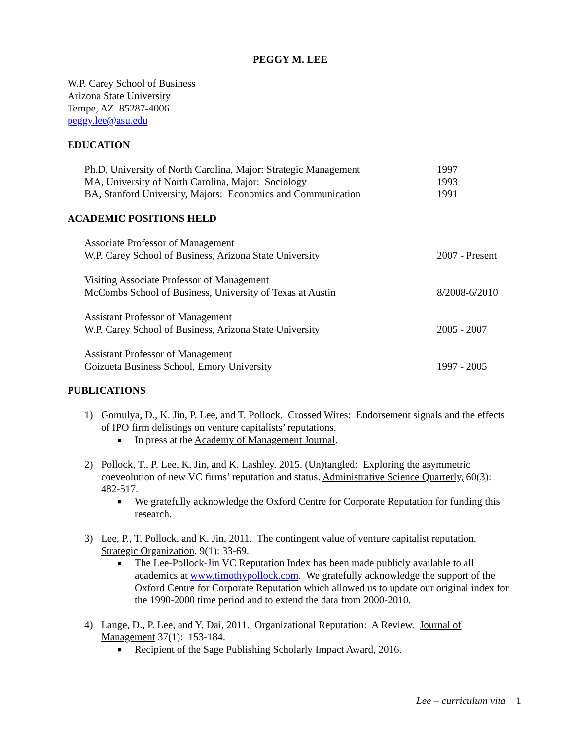PEGGY M. LEE
W.P. Carey School of Business
Arizona State University
Tempe, AZ 85287-4006
peggy.lee@asu.edu
EDUCATION
Ph.D, University of North Carolina, Major: Strategic Management 1997
MA, University of North Carolina, Major: Sociology 1993
BA, Stanford University, Majors: Economics and Communication 1991
ACADEMIC POSITIONS HELD
Associate Professor of Management
W.P. Carey School of Business, Arizona State University 2007 - Present
Visiting Associate Professor of Management
McCombs School of Business, University of Texas at Austin 8/2008-6/2010
Assistant Professor of Management
W.P. Carey School of Business, Arizona State University 2005 - 2007
Assistant Professor of Management
Goizueta Business School, Emory University 1997 - 2005
PUBLICATIONS
1) Gomulya, D., K. Jin, P. Lee, and T. Pollock. Crossed Wires: Endorsement signals and the effects of IPO firm delistings on venture capitalists’ reputations.
■ In press at the Academy of Management Journal.
2) Pollock, T., P. Lee, K. Jin, and K. Lashley. 2015. (Un)tangled: Exploring the asymmetric coeveolution of new VC firms’ reputation and status. Administrative Science Quarterly, 60(3): 482-517.
■ We gratefully acknowledge the Oxford Centre for Corporate Reputation for funding this research.
3) Lee, P., T. Pollock, and K. Jin, 2011. The contingent value of venture capitalist reputation. Strategic Organization, 9(1): 33-69.
■ The Lee-Pollock-Jin VC Reputation Index has been made publicly available to all academics at www.timothypollock.com. We gratefully acknowledge the support of the Oxford Centre for Corporate Reputation which allowed us to update our original index for the 1990-2000 time period and to extend the data from 2000-2010.
4) Lange, D., P. Lee, and Y. Dai, 2011. Organizational Reputation: A Review. Journal of Management 37(1): 153-184.
■ Recipient of the Sage Publishing Scholarly Impact Award, 2016.
Lee – curriculum vita 1